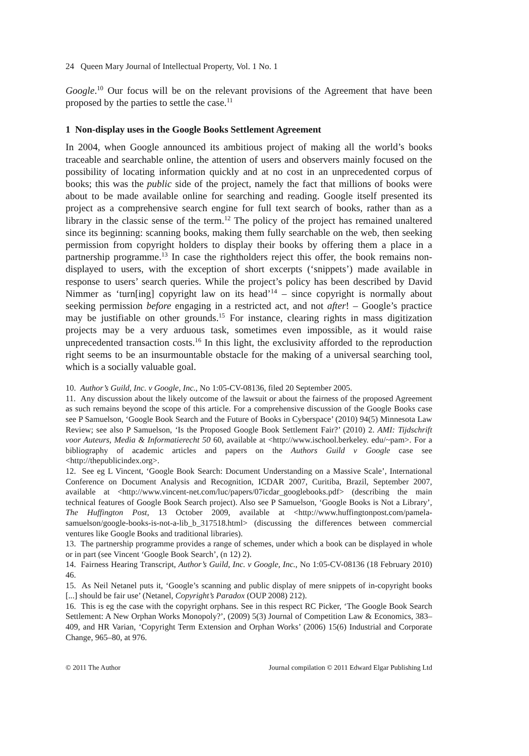24 Queen Mary Journal of Intellectual Property, Vol. 1 No. 1
Google.<sup>10</sup> Our focus will be on the relevant provisions of the Agreement that have been proposed by the parties to settle the case.<sup>11</sup>
1 Non-display uses in the Google Books Settlement Agreement
In 2004, when Google announced its ambitious project of making all the world’s books traceable and searchable online, the attention of users and observers mainly focused on the possibility of locating information quickly and at no cost in an unprecedented corpus of books; this was the public side of the project, namely the fact that millions of books were about to be made available online for searching and reading. Google itself presented its project as a comprehensive search engine for full text search of books, rather than as a library in the classic sense of the term.<sup>12</sup> The policy of the project has remained unaltered since its beginning: scanning books, making them fully searchable on the web, then seeking permission from copyright holders to display their books by offering them a place in a partnership programme.<sup>13</sup> In case the rightholders reject this offer, the book remains non-displayed to users, with the exception of short excerpts (‘snippets’) made available in response to users’ search queries. While the project’s policy has been described by David Nimmer as ‘turn[ing] copyright law on its head’<sup>14</sup> – since copyright is normally about seeking permission before engaging in a restricted act, and not after! – Google’s practice may be justifiable on other grounds.<sup>15</sup> For instance, clearing rights in mass digitization projects may be a very arduous task, sometimes even impossible, as it would raise unprecedented transaction costs.<sup>16</sup> In this light, the exclusivity afforded to the reproduction right seems to be an insurmountable obstacle for the making of a universal searching tool, which is a socially valuable goal.
10. Author’s Guild, Inc. v Google, Inc., No 1:05-CV-08136, filed 20 September 2005.
11. Any discussion about the likely outcome of the lawsuit or about the fairness of the proposed Agreement as such remains beyond the scope of this article. For a comprehensive discussion of the Google Books case see P Samuelson, ‘Google Book Search and the Future of Books in Cyberspace’ (2010) 94(5) Minnesota Law Review; see also P Samuelson, ‘Is the Proposed Google Book Settlement Fair?’ (2010) 2. AMI: Tijdschrift voor Auteurs, Media & Informatierecht 50 60, available at <http://www.ischool.berkeley. edu/~pam>. For a bibliography of academic articles and papers on the Authors Guild v Google case see <http://thepublicindex.org>.
12. See eg L Vincent, ‘Google Book Search: Document Understanding on a Massive Scale’, International Conference on Document Analysis and Recognition, ICDAR 2007, Curitiba, Brazil, September 2007, available at <http://www.vincent-net.com/luc/papers/07icdar_googlebooks.pdf> (describing the main technical features of Google Book Search project). Also see P Samuelson, ‘Google Books is Not a Library’, The Huffington Post, 13 October 2009, available at <http://www.huffingtonpost.com/pamela-samuelson/google-books-is-not-a-lib_b_317518.html> (discussing the differences between commercial ventures like Google Books and traditional libraries).
13. The partnership programme provides a range of schemes, under which a book can be displayed in whole or in part (see Vincent ‘Google Book Search’, (n 12) 2).
14. Fairness Hearing Transcript, Author’s Guild, Inc. v Google, Inc., No 1:05-CV-08136 (18 February 2010) 46.
15. As Neil Netanel puts it, ‘Google’s scanning and public display of mere snippets of in-copyright books [...] should be fair use’ (Netanel, Copyright’s Paradox (OUP 2008) 212).
16. This is eg the case with the copyright orphans. See in this respect RC Picker, ‘The Google Book Search Settlement: A New Orphan Works Monopoly?’, (2009) 5(3) Journal of Competition Law & Economics, 383–409, and HR Varian, ‘Copyright Term Extension and Orphan Works’ (2006) 15(6) Industrial and Corporate Change, 965–80, at 976.
© 2011 The Author Journal compilation © 2011 Edward Elgar Publishing Ltd